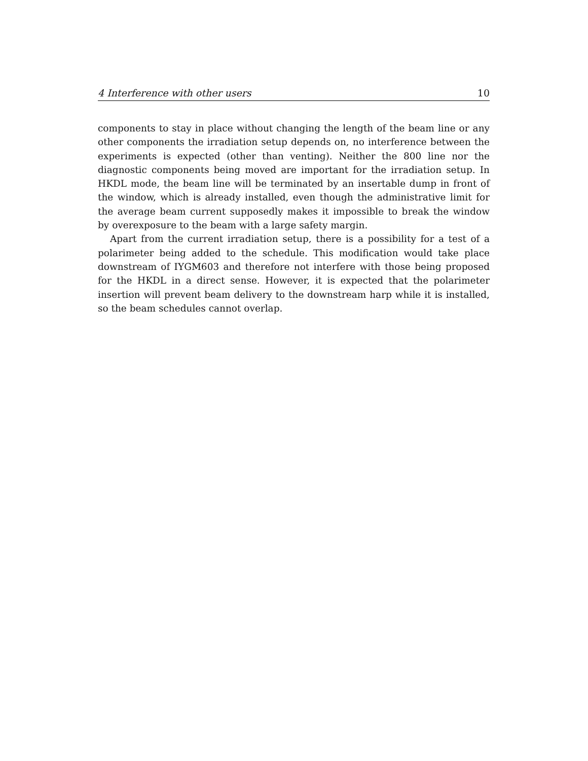4 Interference with other users 10
components to stay in place without changing the length of the beam line or any other components the irradiation setup depends on, no interference between the experiments is expected (other than venting). Neither the 800 line nor the diagnostic components being moved are important for the irradiation setup. In HKDL mode, the beam line will be terminated by an insertable dump in front of the window, which is already installed, even though the administrative limit for the average beam current supposedly makes it impossible to break the window by overexposure to the beam with a large safety margin.
Apart from the current irradiation setup, there is a possibility for a test of a polarimeter being added to the schedule. This modification would take place downstream of IYGM603 and therefore not interfere with those being proposed for the HKDL in a direct sense. However, it is expected that the polarimeter insertion will prevent beam delivery to the downstream harp while it is installed, so the beam schedules cannot overlap.